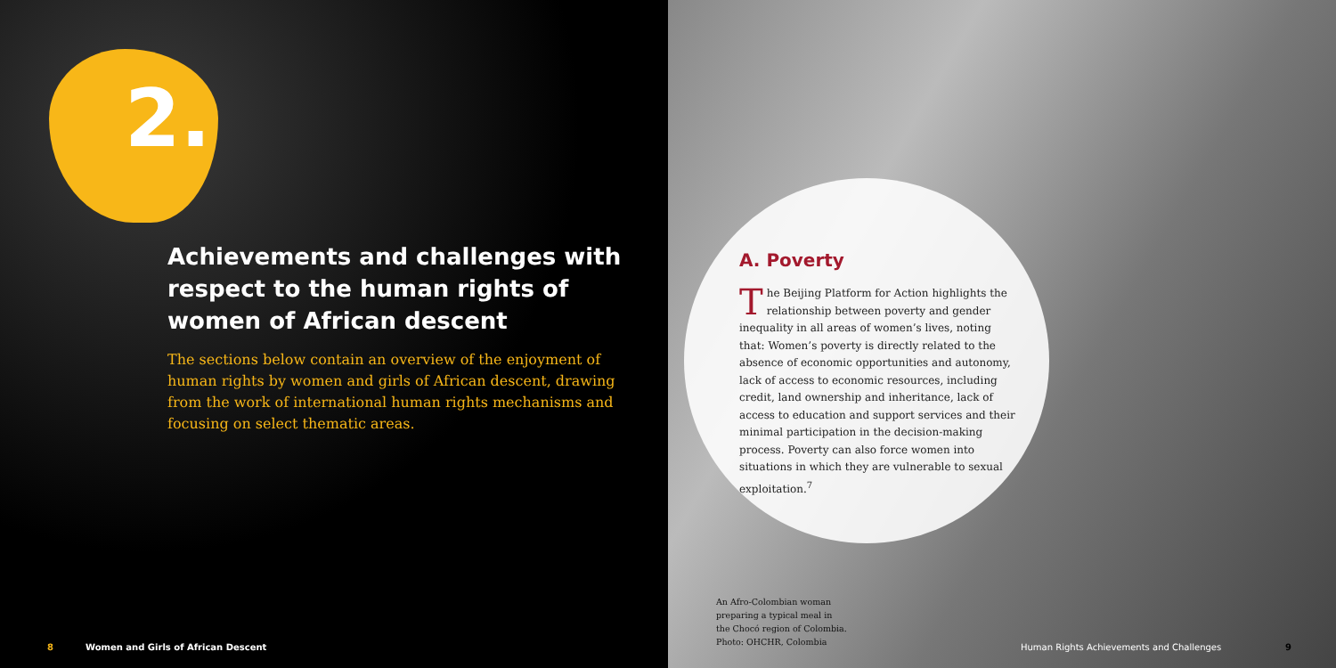2.
Achievements and challenges with respect to the human rights of women of African descent
The sections below contain an overview of the enjoyment of human rights by women and girls of African descent, drawing from the work of international human rights mechanisms and focusing on select thematic areas.
8
Women and Girls of African Descent
A. Poverty
The Beijing Platform for Action highlights the relationship between poverty and gender inequality in all areas of women’s lives, noting that: Women’s poverty is directly related to the absence of economic opportunities and autonomy, lack of access to economic resources, including credit, land ownership and inheritance, lack of access to education and support services and their minimal participation in the decision-making process. Poverty can also force women into situations in which they are vulnerable to sexual exploitation.<sup>7</sup>
An Afro-Colombian woman
preparing a typical meal in
the Chocó region of Colombia.
Photo: OHCHR, Colombia
Human Rights Achievements and Challenges
9